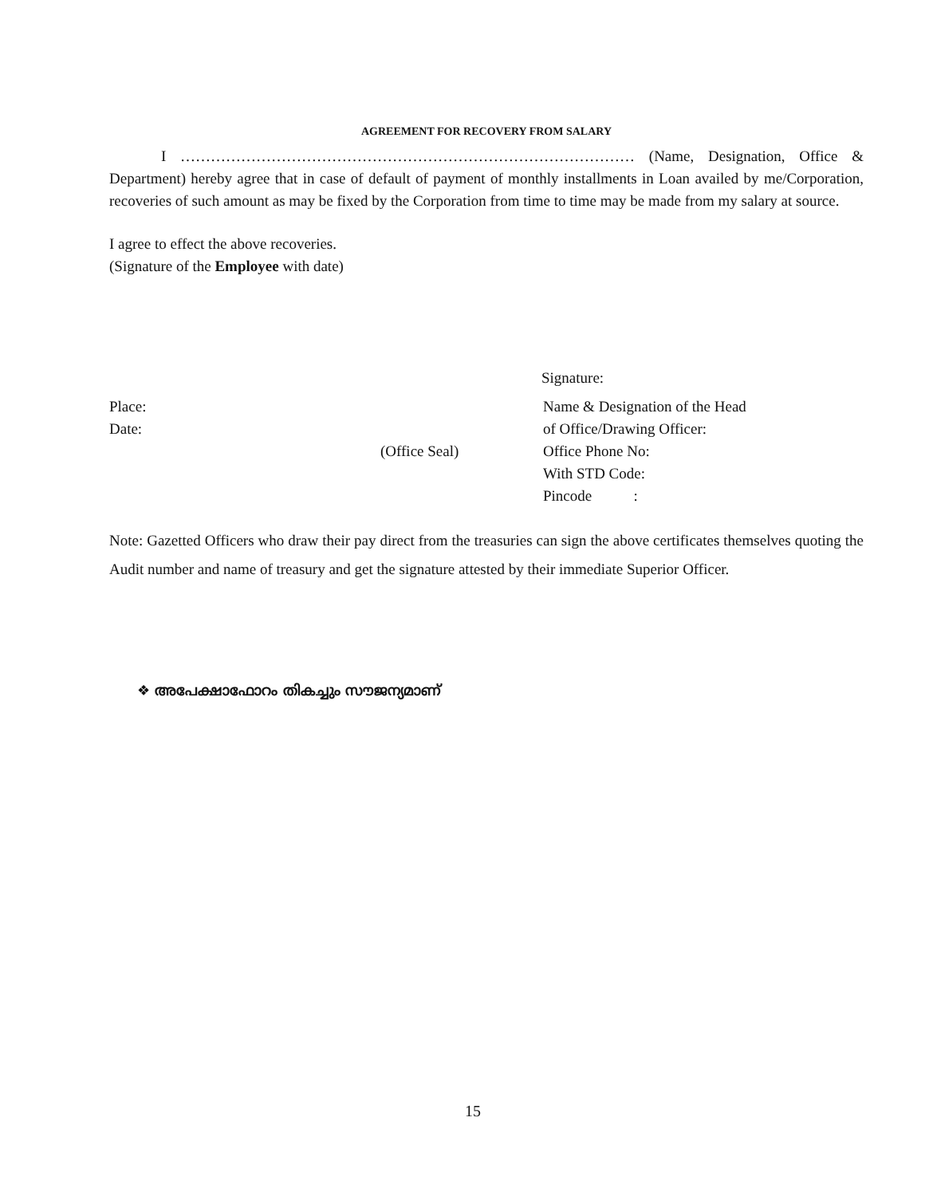AGREEMENT FOR RECOVERY FROM SALARY
I ……………………………………………………………………………… (Name, Designation, Office & Department) hereby agree that in case of default of payment of monthly installments in Loan availed by me/Corporation, recoveries of such amount as may be fixed by the Corporation from time to time may be made from my salary at source.
I agree to effect the above recoveries.
(Signature of the Employee with date)
Signature:
Place: Name & Designation of the Head
Date: of Office/Drawing Officer:
(Office Seal) Office Phone No:
With STD Code:
Pincode :
Note: Gazetted Officers who draw their pay direct from the treasuries can sign the above certificates themselves quoting the Audit number and name of treasury and get the signature attested by their immediate Superior Officer.
❖ അപേക്ഷാഫോറം തികച്ചും സൗജന്യമാണ്
15